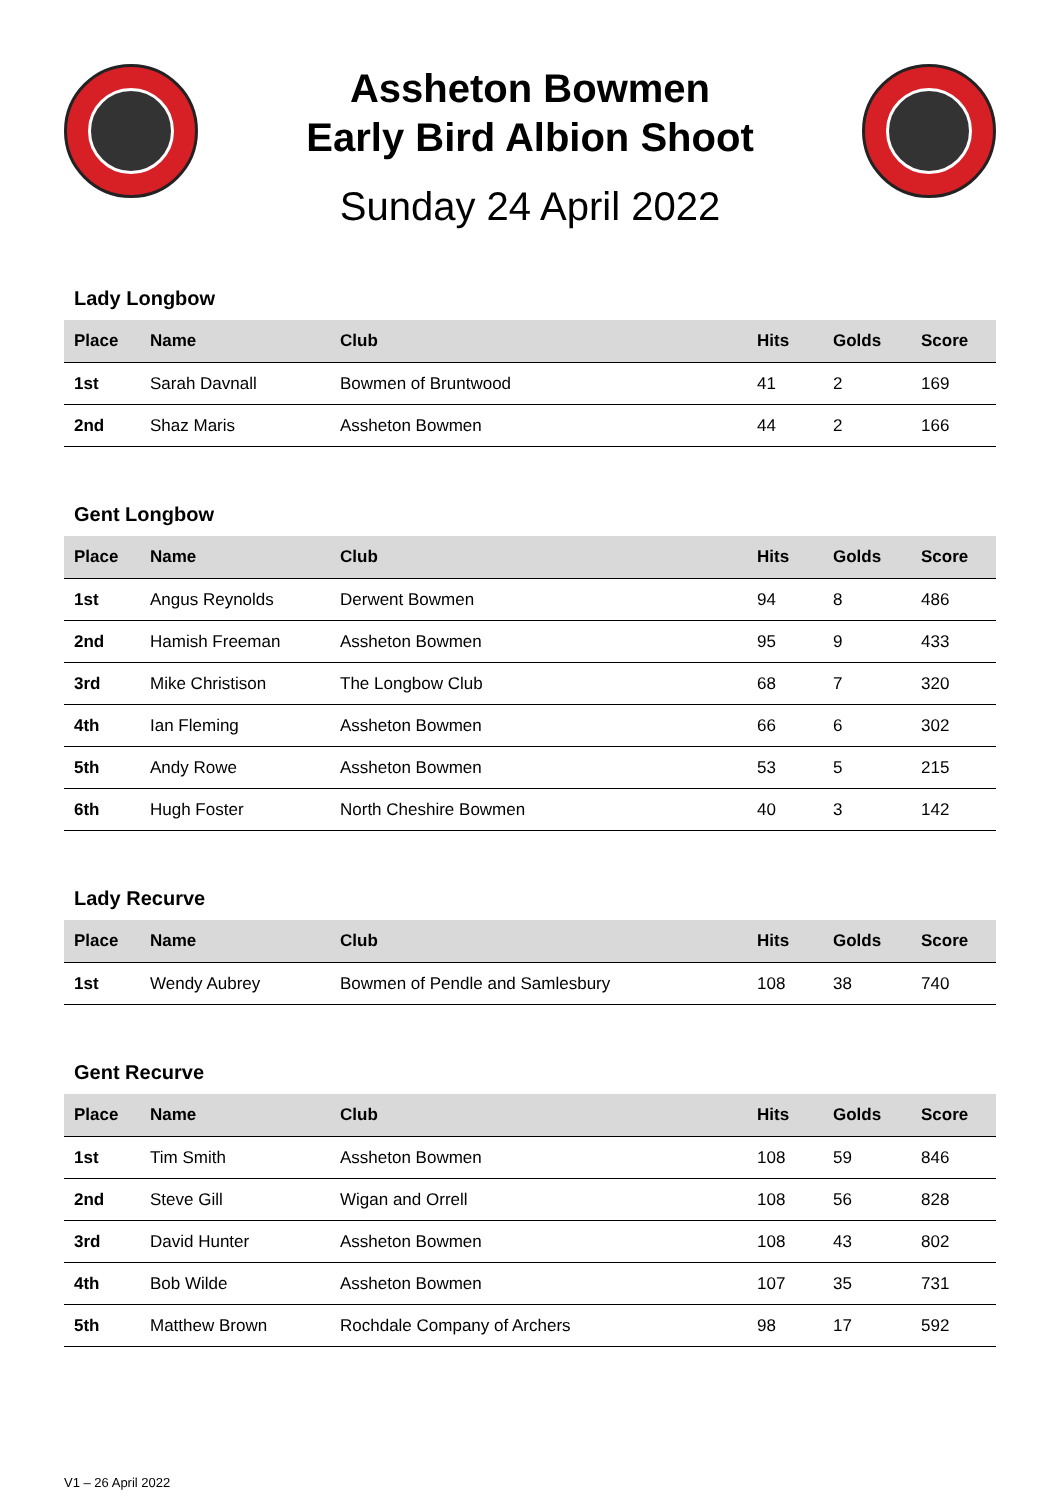Assheton Bowmen
Early Bird Albion Shoot
Sunday 24 April 2022
Lady Longbow
| Place | Name | Club | Hits | Golds | Score |
| --- | --- | --- | --- | --- | --- |
| 1st | Sarah Davnall | Bowmen of Bruntwood | 41 | 2 | 169 |
| 2nd | Shaz Maris | Assheton Bowmen | 44 | 2 | 166 |
Gent Longbow
| Place | Name | Club | Hits | Golds | Score |
| --- | --- | --- | --- | --- | --- |
| 1st | Angus Reynolds | Derwent Bowmen | 94 | 8 | 486 |
| 2nd | Hamish Freeman | Assheton Bowmen | 95 | 9 | 433 |
| 3rd | Mike Christison | The Longbow Club | 68 | 7 | 320 |
| 4th | Ian Fleming | Assheton Bowmen | 66 | 6 | 302 |
| 5th | Andy Rowe | Assheton Bowmen | 53 | 5 | 215 |
| 6th | Hugh Foster | North Cheshire Bowmen | 40 | 3 | 142 |
Lady Recurve
| Place | Name | Club | Hits | Golds | Score |
| --- | --- | --- | --- | --- | --- |
| 1st | Wendy Aubrey | Bowmen of Pendle and Samlesbury | 108 | 38 | 740 |
Gent Recurve
| Place | Name | Club | Hits | Golds | Score |
| --- | --- | --- | --- | --- | --- |
| 1st | Tim Smith | Assheton Bowmen | 108 | 59 | 846 |
| 2nd | Steve Gill | Wigan and Orrell | 108 | 56 | 828 |
| 3rd | David Hunter | Assheton Bowmen | 108 | 43 | 802 |
| 4th | Bob Wilde | Assheton Bowmen | 107 | 35 | 731 |
| 5th | Matthew Brown | Rochdale Company of Archers | 98 | 17 | 592 |
V1 – 26 April 2022